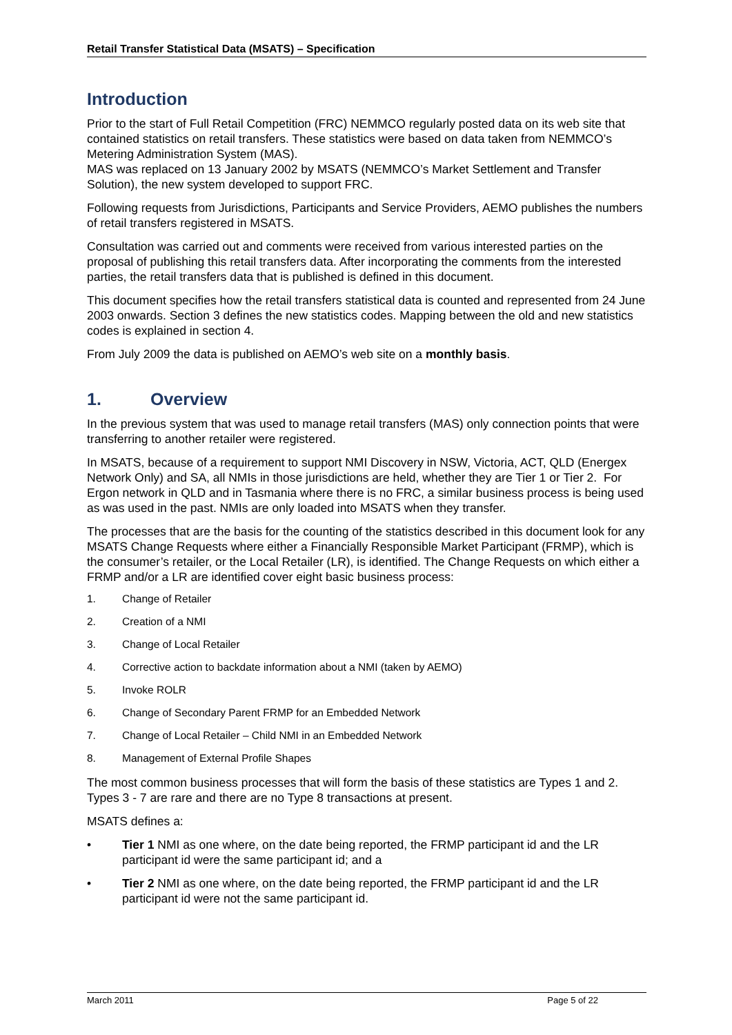Retail Transfer Statistical Data (MSATS) – Specification
Introduction
Prior to the start of Full Retail Competition (FRC) NEMMCO regularly posted data on its web site that contained statistics on retail transfers. These statistics were based on data taken from NEMMCO’s Metering Administration System (MAS).
MAS was replaced on 13 January 2002 by MSATS (NEMMCO’s Market Settlement and Transfer Solution), the new system developed to support FRC.
Following requests from Jurisdictions, Participants and Service Providers, AEMO publishes the numbers of retail transfers registered in MSATS.
Consultation was carried out and comments were received from various interested parties on the proposal of publishing this retail transfers data. After incorporating the comments from the interested parties, the retail transfers data that is published is defined in this document.
This document specifies how the retail transfers statistical data is counted and represented from 24 June 2003 onwards. Section 3 defines the new statistics codes. Mapping between the old and new statistics codes is explained in section 4.
From July 2009 the data is published on AEMO’s web site on a monthly basis.
1. Overview
In the previous system that was used to manage retail transfers (MAS) only connection points that were transferring to another retailer were registered.
In MSATS, because of a requirement to support NMI Discovery in NSW, Victoria, ACT, QLD (Energex Network Only) and SA, all NMIs in those jurisdictions are held, whether they are Tier 1 or Tier 2. For Ergon network in QLD and in Tasmania where there is no FRC, a similar business process is being used as was used in the past. NMIs are only loaded into MSATS when they transfer.
The processes that are the basis for the counting of the statistics described in this document look for any MSATS Change Requests where either a Financially Responsible Market Participant (FRMP), which is the consumer’s retailer, or the Local Retailer (LR), is identified. The Change Requests on which either a FRMP and/or a LR are identified cover eight basic business process:
1. Change of Retailer
2. Creation of a NMI
3. Change of Local Retailer
4. Corrective action to backdate information about a NMI (taken by AEMO)
5. Invoke ROLR
6. Change of Secondary Parent FRMP for an Embedded Network
7. Change of Local Retailer – Child NMI in an Embedded Network
8. Management of External Profile Shapes
The most common business processes that will form the basis of these statistics are Types 1 and 2. Types 3 - 7 are rare and there are no Type 8 transactions at present.
MSATS defines a:
• Tier 1 NMI as one where, on the date being reported, the FRMP participant id and the LR participant id were the same participant id; and a
• Tier 2 NMI as one where, on the date being reported, the FRMP participant id and the LR participant id were not the same participant id.
March 2011 Page 5 of 22